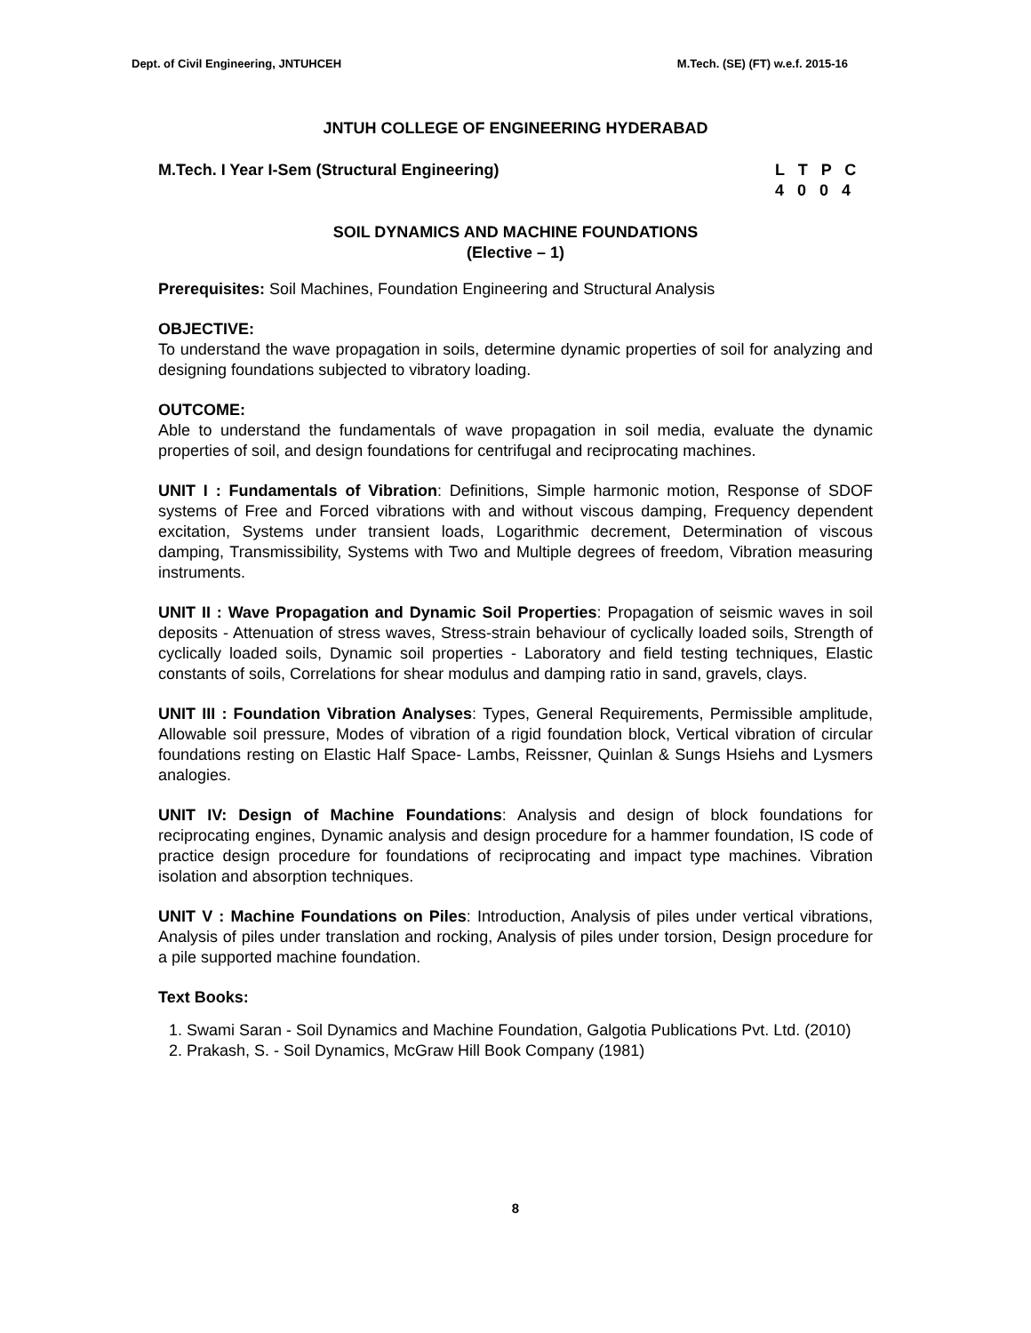Dept. of Civil Engineering, JNTUHCEH M.Tech. (SE) (FT) w.e.f. 2015-16
JNTUH COLLEGE OF ENGINEERING HYDERABAD
M.Tech. I Year I-Sem (Structural Engineering) L T P C
4 0 0 4
SOIL DYNAMICS AND MACHINE FOUNDATIONS
(Elective – 1)
Prerequisites: Soil Machines, Foundation Engineering and Structural Analysis
OBJECTIVE:
To understand the wave propagation in soils, determine dynamic properties of soil for analyzing and designing foundations subjected to vibratory loading.
OUTCOME:
Able to understand the fundamentals of wave propagation in soil media, evaluate the dynamic properties of soil, and design foundations for centrifugal and reciprocating machines.
UNIT I : Fundamentals of Vibration: Definitions, Simple harmonic motion, Response of SDOF systems of Free and Forced vibrations with and without viscous damping, Frequency dependent excitation, Systems under transient loads, Logarithmic decrement, Determination of viscous damping, Transmissibility, Systems with Two and Multiple degrees of freedom, Vibration measuring instruments.
UNIT II : Wave Propagation and Dynamic Soil Properties: Propagation of seismic waves in soil deposits - Attenuation of stress waves, Stress-strain behaviour of cyclically loaded soils, Strength of cyclically loaded soils, Dynamic soil properties - Laboratory and field testing techniques, Elastic constants of soils, Correlations for shear modulus and damping ratio in sand, gravels, clays.
UNIT III : Foundation Vibration Analyses: Types, General Requirements, Permissible amplitude, Allowable soil pressure, Modes of vibration of a rigid foundation block, Vertical vibration of circular foundations resting on Elastic Half Space- Lambs, Reissner, Quinlan & Sungs Hsiehs and Lysmers analogies.
UNIT IV: Design of Machine Foundations: Analysis and design of block foundations for reciprocating engines, Dynamic analysis and design procedure for a hammer foundation, IS code of practice design procedure for foundations of reciprocating and impact type machines. Vibration isolation and absorption techniques.
UNIT V : Machine Foundations on Piles: Introduction, Analysis of piles under vertical vibrations, Analysis of piles under translation and rocking, Analysis of piles under torsion, Design procedure for a pile supported machine foundation.
Text Books:
1. Swami Saran - Soil Dynamics and Machine Foundation, Galgotia Publications Pvt. Ltd. (2010)
2. Prakash, S. - Soil Dynamics, McGraw Hill Book Company (1981)
8